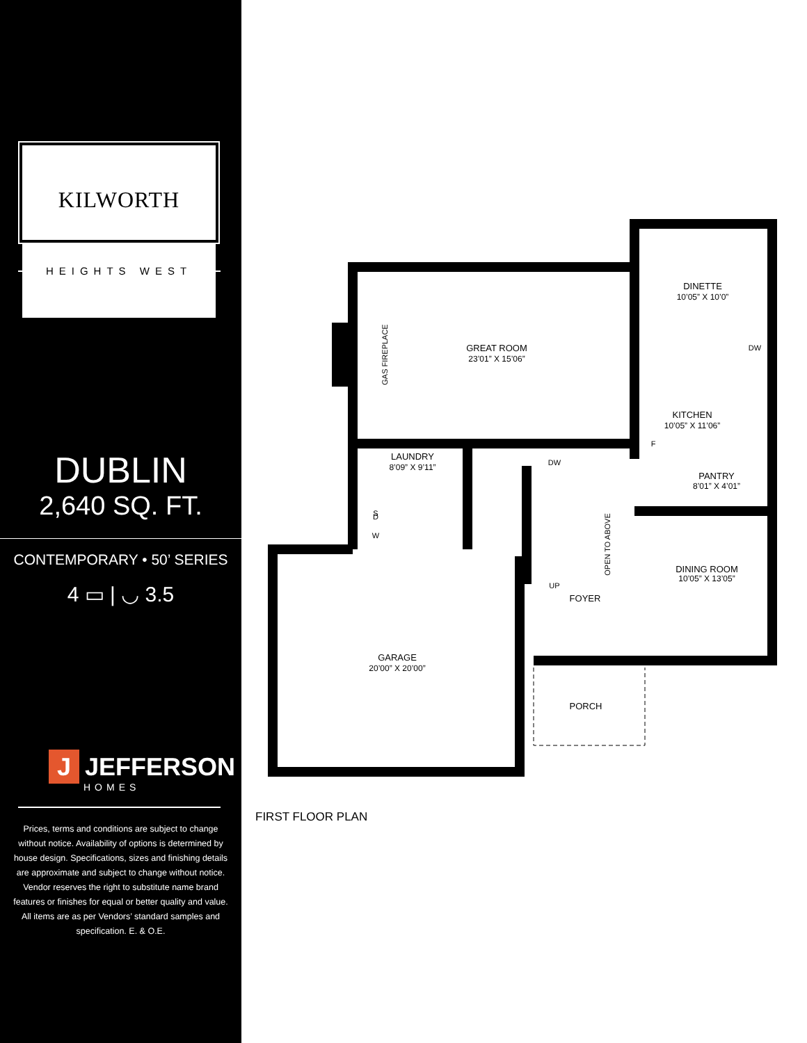KILWORTH
HEIGHTS WEST
DUBLIN
2,640 SQ. FT.
CONTEMPORARY • 50’ SERIES
4 ▭ | ◡ 3.5
J JEFFERSON
HOMES
Prices, terms and conditions are subject to change without notice. Availability of options is determined by house design. Specifications, sizes and finishing details are approximate and subject to change without notice. Vendor reserves the right to substitute name brand features or finishes for equal or better quality and value. All items are as per Vendors’ standard samples and specification. E. & O.E.
GREAT ROOM
23’01” X 15’06”
DINETTE
10’05” X 10’0”
KITCHEN
10’05” X 11’06”
LAUNDRY
8’09” X 9’11”
PANTRY
8’01” X 4’01”
DINING ROOM
10’05” X 13’05”
FOYER
UP
DW
GARAGE
20’00” X 20’00”
PORCH
D
S
W
F
DW
GAS FIREPLACE
OPEN TO ABOVE
FIRST FLOOR PLAN